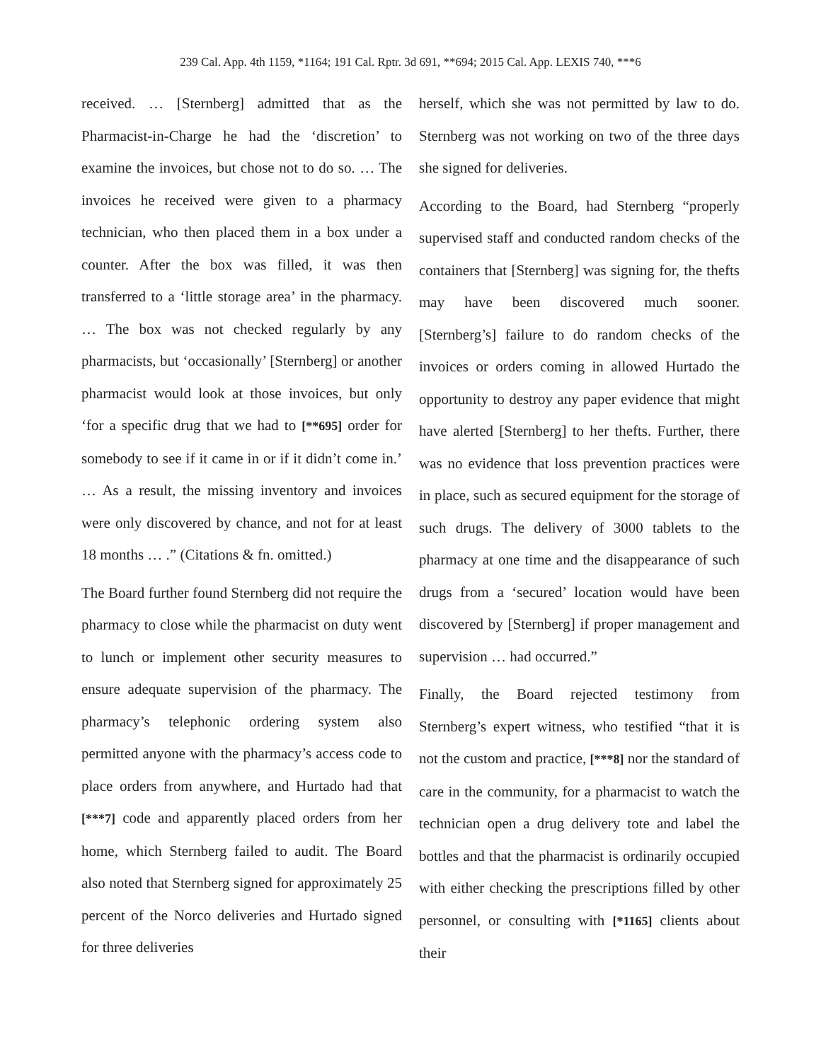239 Cal. App. 4th 1159, *1164; 191 Cal. Rptr. 3d 691, **694; 2015 Cal. App. LEXIS 740, ***6
received. … [Sternberg] admitted that as the Pharmacist-in-Charge he had the ‘discretion’ to examine the invoices, but chose not to do so. … The invoices he received were given to a pharmacy technician, who then placed them in a box under a counter. After the box was filled, it was then transferred to a ‘little storage area’ in the pharmacy. … The box was not checked regularly by any pharmacists, but ‘occasionally’ [Sternberg] or another pharmacist would look at those invoices, but only ‘for a specific drug that we had to [**695] order for somebody to see if it came in or if it didn’t come in.’ … As a result, the missing inventory and invoices were only discovered by chance, and not for at least 18 months … .” (Citations & fn. omitted.)
The Board further found Sternberg did not require the pharmacy to close while the pharmacist on duty went to lunch or implement other security measures to ensure adequate supervision of the pharmacy. The pharmacy’s telephonic ordering system also permitted anyone with the pharmacy’s access code to place orders from anywhere, and Hurtado had that [***7] code and apparently placed orders from her home, which Sternberg failed to audit. The Board also noted that Sternberg signed for approximately 25 percent of the Norco deliveries and Hurtado signed for three deliveries
herself, which she was not permitted by law to do. Sternberg was not working on two of the three days she signed for deliveries.
According to the Board, had Sternberg “properly supervised staff and conducted random checks of the containers that [Sternberg] was signing for, the thefts may have been discovered much sooner. [Sternberg’s] failure to do random checks of the invoices or orders coming in allowed Hurtado the opportunity to destroy any paper evidence that might have alerted [Sternberg] to her thefts. Further, there was no evidence that loss prevention practices were in place, such as secured equipment for the storage of such drugs. The delivery of 3000 tablets to the pharmacy at one time and the disappearance of such drugs from a ‘secured’ location would have been discovered by [Sternberg] if proper management and supervision … had occurred.”
Finally, the Board rejected testimony from Sternberg’s expert witness, who testified “that it is not the custom and practice, [***8] nor the standard of care in the community, for a pharmacist to watch the technician open a drug delivery tote and label the bottles and that the pharmacist is ordinarily occupied with either checking the prescriptions filled by other personnel, or consulting with [*1165] clients about their